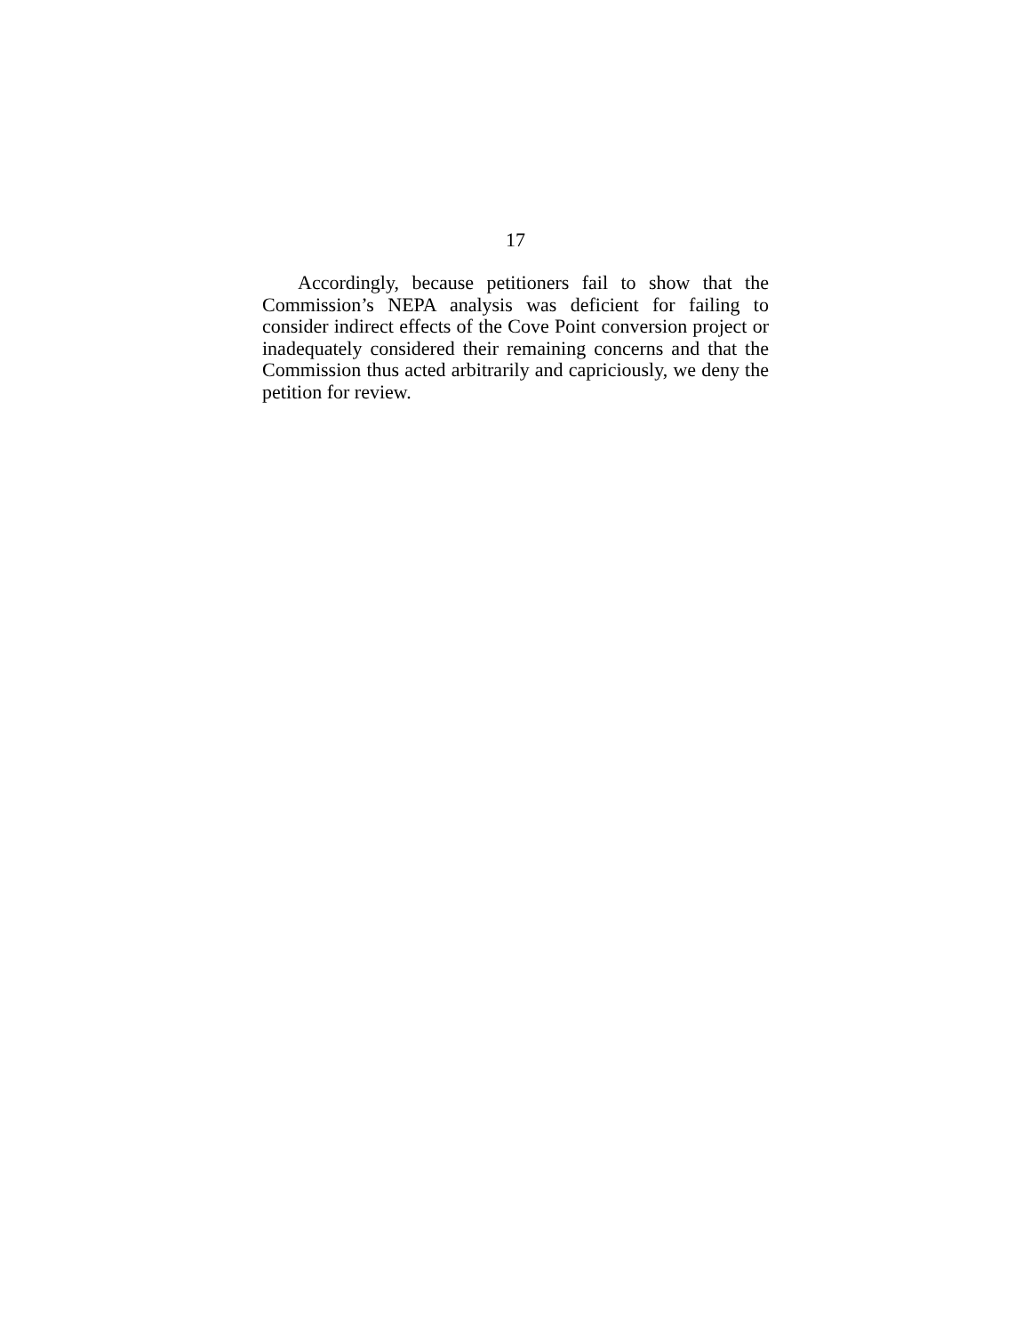17
Accordingly, because petitioners fail to show that the Commission’s NEPA analysis was deficient for failing to consider indirect effects of the Cove Point conversion project or inadequately considered their remaining concerns and that the Commission thus acted arbitrarily and capriciously, we deny the petition for review.